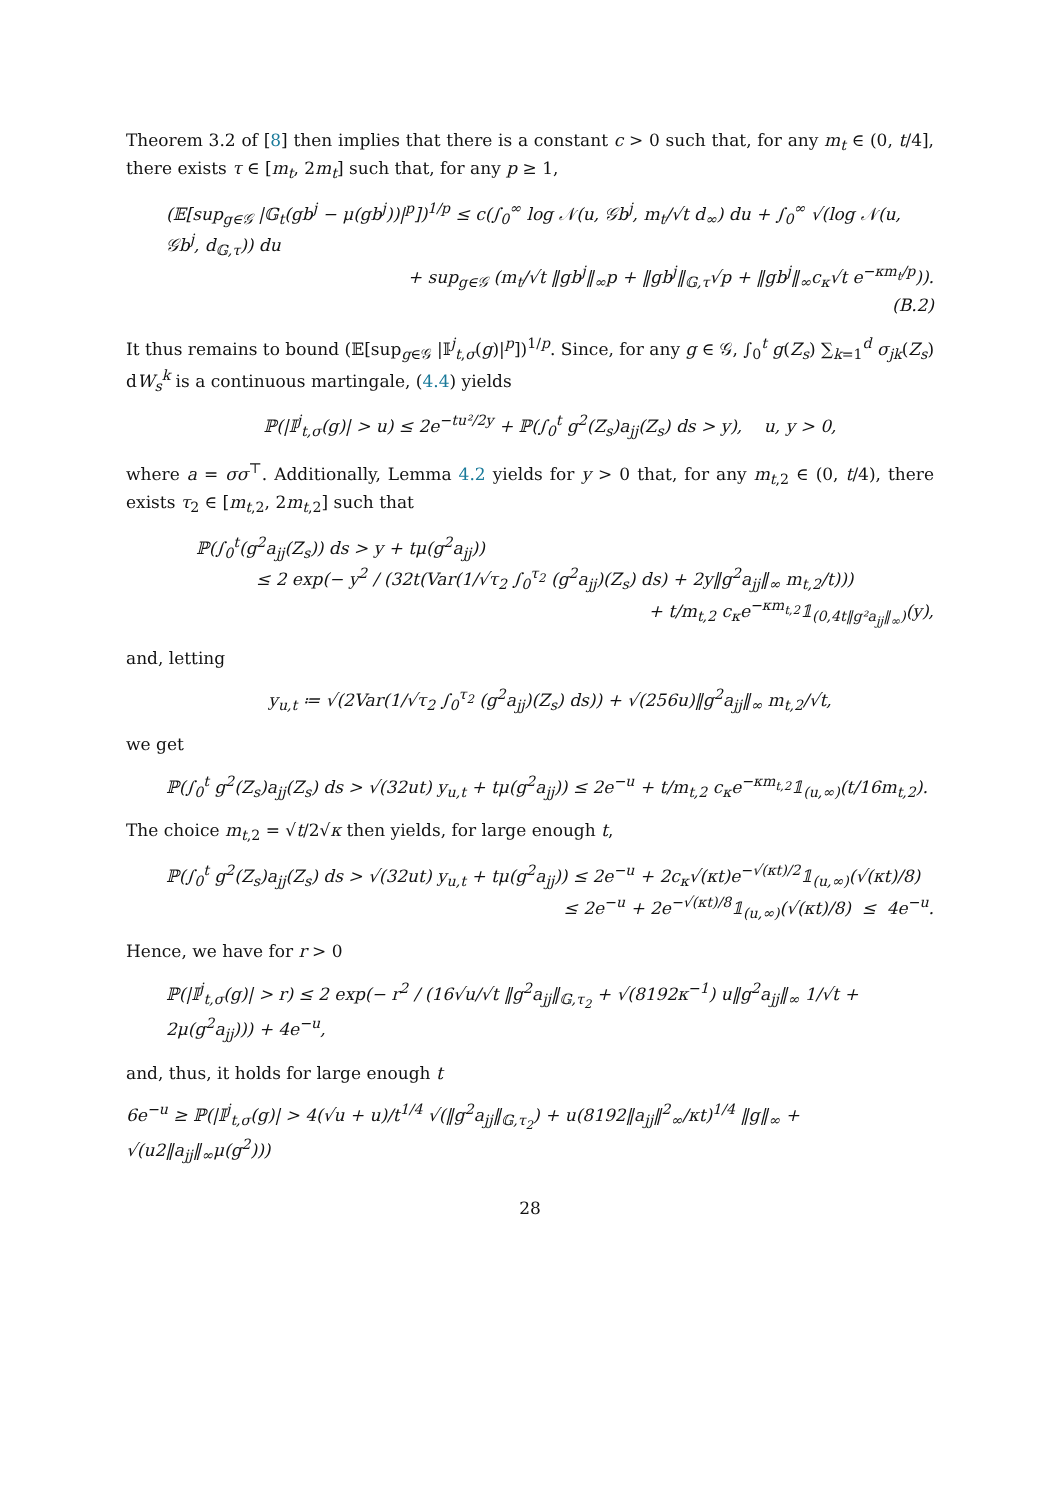Theorem 3.2 of [8] then implies that there is a constant c > 0 such that, for any m<sub>t</sub> ∈ (0, t/4], there exists τ ∈ [m<sub>t</sub>, 2m<sub>t</sub>] such that, for any p ≥ 1,
(𝔼[sup<sub>g∈𝒢</sub> |𝔾<sub>t</sub>(gb<sup>j</sup> − μ(gb<sup>j</sup>))|<sup>p</sup>])<sup>1/p</sup> ≤ c(∫<sub>0</sub><sup>∞</sup> log 𝒩(u, 𝒢b<sup>j</sup>, m<sub>t</sub>/√t d<sub>∞</sub>) du + ∫<sub>0</sub><sup>∞</sup> √(log 𝒩(u, 𝒢b<sup>j</sup>, d<sub>𝔾,τ</sub>)) du
+ sup<sub>g∈𝒢</sub> (m<sub>t</sub>/√t ‖gb<sup>j</sup>‖<sub>∞</sub>p + ‖gb<sup>j</sup>‖<sub>𝔾,τ</sub>√p + ‖gb<sup>j</sup>‖<sub>∞</sub>c<sub>κ</sub>√t e<sup>−κm<sub>t</sub>/p</sup>)).
(B.2)
It thus remains to bound (𝔼[sup<sub>g∈𝒢</sub> |𝕀<sup>j</sup><sub>t,σ</sub>(g)|<sup>p</sup>])<sup>1/p</sup>. Since, for any g ∈ 𝒢, ∫<sub>0</sub><sup>t</sup> g(Z<sub>s</sub>) ∑<sub>k=1</sub><sup>d</sup> σ<sub>jk</sub>(Z<sub>s</sub>) dW<sub>s</sub><sup>k</sup> is a continuous martingale, (4.4) yields
ℙ(|𝕀<sup>j</sup><sub>t,σ</sub>(g)| > u) ≤ 2e<sup>−tu²/2y</sup> + ℙ(∫<sub>0</sub><sup>t</sup> g<sup>2</sup>(Z<sub>s</sub>)a<sub>jj</sub>(Z<sub>s</sub>) ds > y), u, y > 0,
where a = σσ<sup>⊤</sup>. Additionally, Lemma 4.2 yields for y > 0 that, for any m<sub>t,2</sub> ∈ (0, t/4), there exists τ<sub>2</sub> ∈ [m<sub>t,2</sub>, 2m<sub>t,2</sub>] such that
ℙ(∫<sub>0</sub><sup>t</sup>(g<sup>2</sup>a<sub>jj</sub>(Z<sub>s</sub>)) ds > y + tμ(g<sup>2</sup>a<sub>jj</sub>))
≤ 2 exp(− y<sup>2</sup> / (32t(Var(1/√τ<sub>2</sub> ∫<sub>0</sub><sup>τ<sub>2</sub></sup> (g<sup>2</sup>a<sub>jj</sub>)(Z<sub>s</sub>) ds) + 2y‖g<sup>2</sup>a<sub>jj</sub>‖<sub>∞</sub> m<sub>t,2</sub>/t)))
+ t/m<sub>t,2</sub> c<sub>κ</sub>e<sup>−κm<sub>t,2</sub></sup>𝟙<sub>(0,4t‖g²a<sub>jj</sub>‖<sub>∞</sub>)</sub>(y),
and, letting
y<sub>u,t</sub> ≔ √(2Var(1/√τ<sub>2</sub> ∫<sub>0</sub><sup>τ<sub>2</sub></sup> (g<sup>2</sup>a<sub>jj</sub>)(Z<sub>s</sub>) ds)) + √(256u)‖g<sup>2</sup>a<sub>jj</sub>‖<sub>∞</sub> m<sub>t,2</sub>/√t,
we get
ℙ(∫<sub>0</sub><sup>t</sup> g<sup>2</sup>(Z<sub>s</sub>)a<sub>jj</sub>(Z<sub>s</sub>) ds > √(32ut) y<sub>u,t</sub> + tμ(g<sup>2</sup>a<sub>jj</sub>)) ≤ 2e<sup>−u</sup> + t/m<sub>t,2</sub> c<sub>κ</sub>e<sup>−κm<sub>t,2</sub></sup>𝟙<sub>(u,∞)</sub>(t/16m<sub>t,2</sub>).
The choice m<sub>t,2</sub> = √t/2√κ then yields, for large enough t,
ℙ(∫<sub>0</sub><sup>t</sup> g<sup>2</sup>(Z<sub>s</sub>)a<sub>jj</sub>(Z<sub>s</sub>) ds > √(32ut) y<sub>u,t</sub> + tμ(g<sup>2</sup>a<sub>jj</sub>)) ≤ 2e<sup>−u</sup> + 2c<sub>κ</sub>√(κt)e<sup>−√(κt)/2</sup>𝟙<sub>(u,∞)</sub>(√(κt)/8)
≤ 2e<sup>−u</sup> + 2e<sup>−√(κt)/8</sup>𝟙<sub>(u,∞)</sub>(√(κt)/8) ≤ 4e<sup>−u</sup>.
Hence, we have for r > 0
ℙ(|𝕀<sup>j</sup><sub>t,σ</sub>(g)| > r) ≤ 2 exp(− r<sup>2</sup> / (16√u/√t ‖g<sup>2</sup>a<sub>jj</sub>‖<sub>𝔾,τ<sub>2</sub></sub> + √(8192κ<sup>−1</sup>) u‖g<sup>2</sup>a<sub>jj</sub>‖<sub>∞</sub> 1/√t + 2μ(g<sup>2</sup>a<sub>jj</sub>))) + 4e<sup>−u</sup>,
and, thus, it holds for large enough t
6e<sup>−u</sup> ≥ ℙ(|𝕀<sup>j</sup><sub>t,σ</sub>(g)| > 4(√u + u)/t<sup>1/4</sup> √(‖g<sup>2</sup>a<sub>jj</sub>‖<sub>𝔾,τ<sub>2</sub></sub>) + u(8192‖a<sub>jj</sub>‖<sup>2</sup><sub>∞</sub>/κt)<sup>1/4</sup> ‖g‖<sub>∞</sub> + √(u2‖a<sub>jj</sub>‖<sub>∞</sub>μ(g<sup>2</sup>)))
28